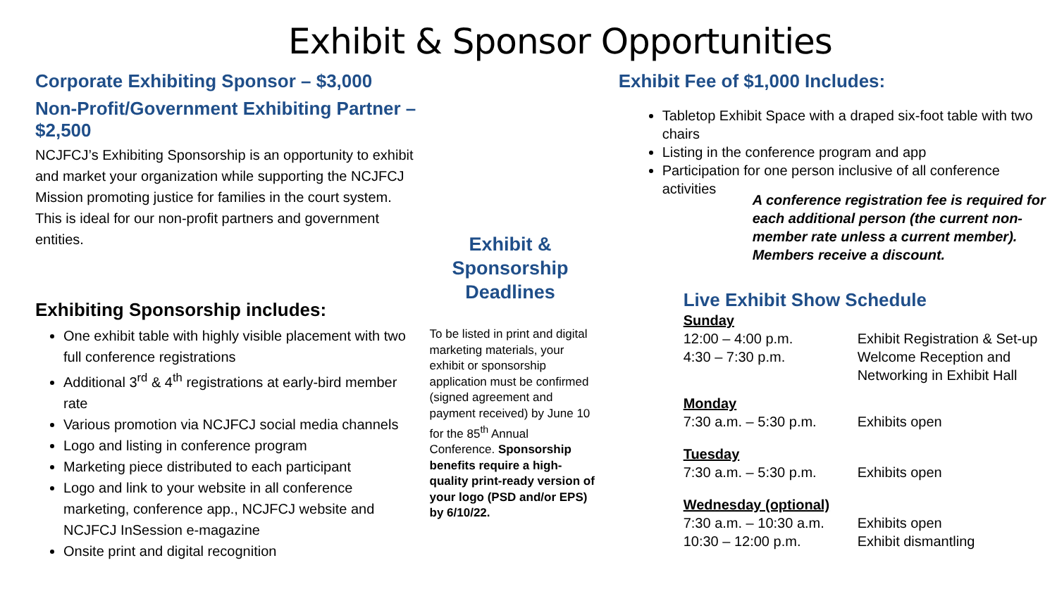Exhibit & Sponsor Opportunities
Corporate Exhibiting Sponsor – $3,000
Non-Profit/Government Exhibiting Partner – $2,500
NCJFCJ’s Exhibiting Sponsorship is an opportunity to exhibit and market your organization while supporting the NCJFCJ Mission promoting justice for families in the court system. This is ideal for our non-profit partners and government entities.
Exhibiting Sponsorship includes:
One exhibit table with highly visible placement with two full conference registrations
Additional 3<sup>rd</sup> & 4<sup>th</sup> registrations at early-bird member rate
Various promotion via NCJFCJ social media channels
Logo and listing in conference program
Marketing piece distributed to each participant
Logo and link to your website in all conference marketing, conference app., NCJFCJ website and NCJFCJ InSession e-magazine
Onsite print and digital recognition
Exhibit & Sponsorship Deadlines
To be listed in print and digital marketing materials, your exhibit or sponsorship application must be confirmed (signed agreement and payment received) by June 10 for the 85<sup>th</sup> Annual Conference. Sponsorship benefits require a high-quality print-ready version of your logo (PSD and/or EPS) by 6/10/22.
Exhibit Fee of $1,000 Includes:
Tabletop Exhibit Space with a draped six-foot table with two chairs
Listing in the conference program and app
Participation for one person inclusive of all conference activities
A conference registration fee is required for each additional person (the current non-member rate unless a current member). Members receive a discount.
Live Exhibit Show Schedule
| Sunday | |
| 12:00 – 4:00 p.m. | Exhibit Registration & Set-up |
| 4:30 – 7:30 p.m. | Welcome Reception and Networking in Exhibit Hall |
| Monday | |
| 7:30 a.m. – 5:30 p.m. | Exhibits open |
| Tuesday | |
| 7:30 a.m. – 5:30 p.m. | Exhibits open |
| Wednesday (optional) | |
| 7:30 a.m. – 10:30 a.m. | Exhibits open |
| 10:30 – 12:00 p.m. | Exhibit dismantling |